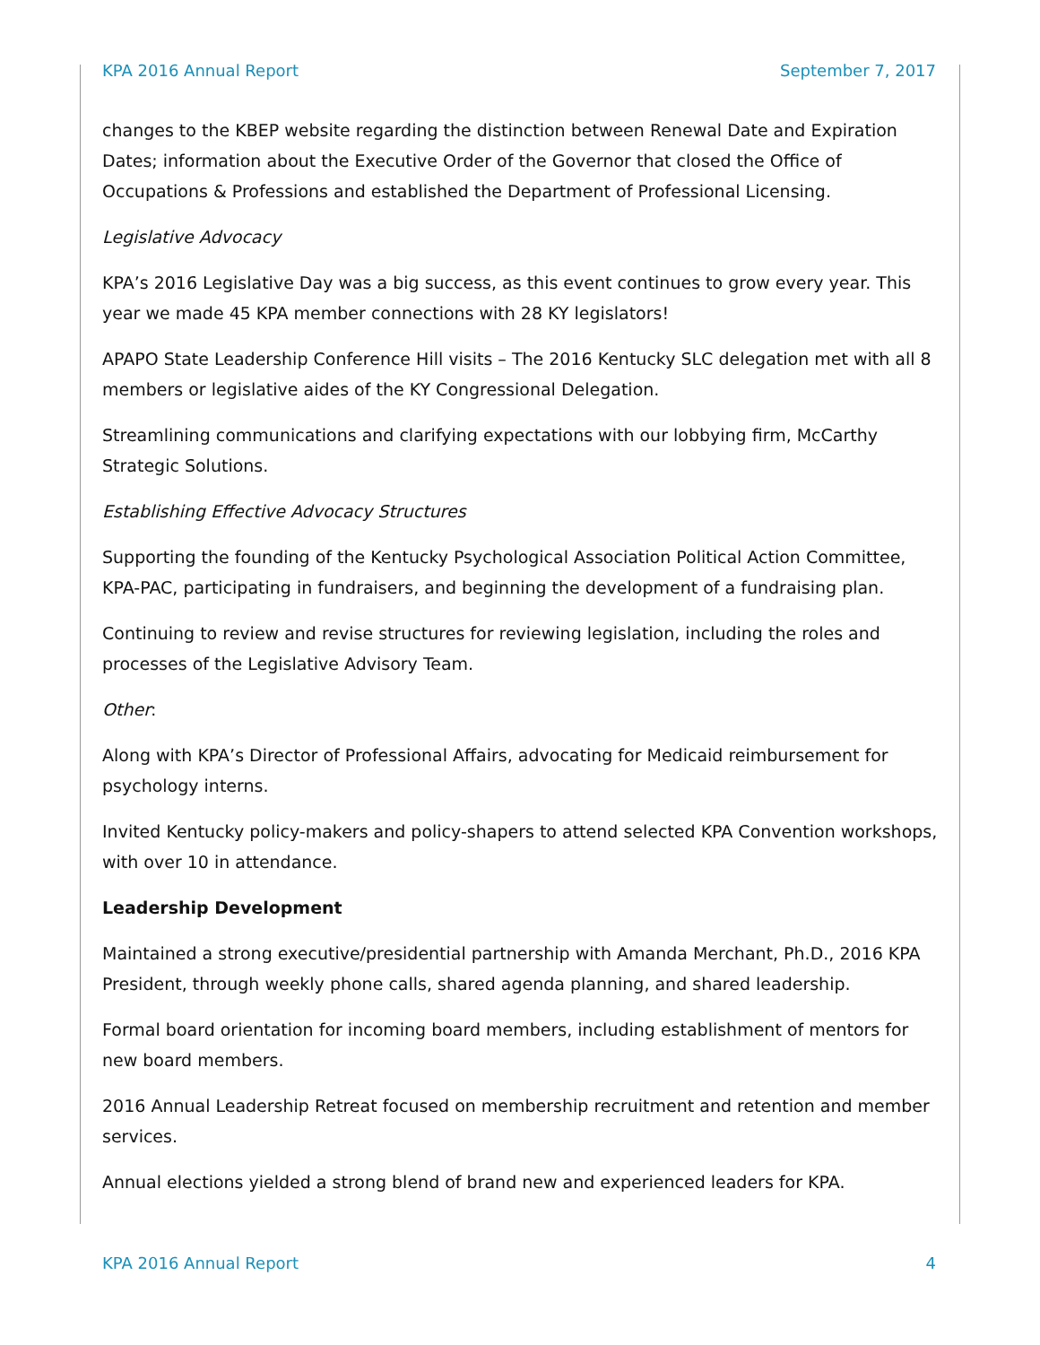KPA 2016 Annual Report September 7, 2017
changes to the KBEP website regarding the distinction between Renewal Date and Expiration Dates; information about the Executive Order of the Governor that closed the Office of Occupations & Professions and established the Department of Professional Licensing.
Legislative Advocacy
KPA’s 2016 Legislative Day was a big success, as this event continues to grow every year. This year we made 45 KPA member connections with 28 KY legislators!
APAPO State Leadership Conference Hill visits – The 2016 Kentucky SLC delegation met with all 8 members or legislative aides of the KY Congressional Delegation.
Streamlining communications and clarifying expectations with our lobbying firm, McCarthy Strategic Solutions.
Establishing Effective Advocacy Structures
Supporting the founding of the Kentucky Psychological Association Political Action Committee, KPA-PAC, participating in fundraisers, and beginning the development of a fundraising plan.
Continuing to review and revise structures for reviewing legislation, including the roles and processes of the Legislative Advisory Team.
Other:
Along with KPA’s Director of Professional Affairs, advocating for Medicaid reimbursement for psychology interns.
Invited Kentucky policy-makers and policy-shapers to attend selected KPA Convention workshops, with over 10 in attendance.
Leadership Development
Maintained a strong executive/presidential partnership with Amanda Merchant, Ph.D., 2016 KPA President, through weekly phone calls, shared agenda planning, and shared leadership.
Formal board orientation for incoming board members, including establishment of mentors for new board members.
2016 Annual Leadership Retreat focused on membership recruitment and retention and member services.
Annual elections yielded a strong blend of brand new and experienced leaders for KPA.
KPA 2016 Annual Report 4